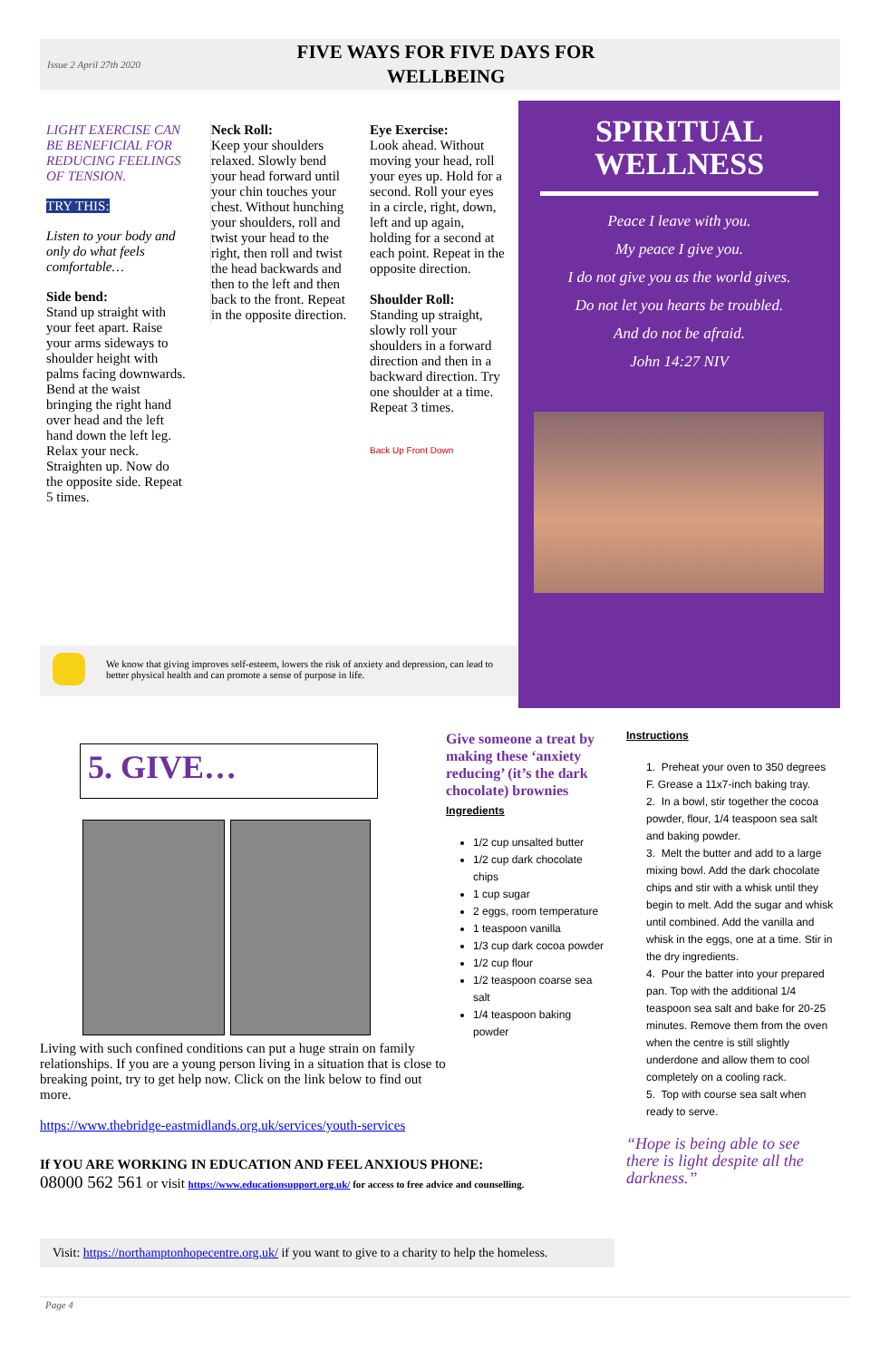Issue 2 April 27th 2020
FIVE WAYS FOR FIVE DAYS FOR WELLBEING
LIGHT EXERCISE CAN BE BENEFICIAL FOR REDUCING FEELINGS OF TENSION.
TRY THIS:
Listen to your body and only do what feels comfortable…
Side bend:
Stand up straight with your feet apart. Raise your arms sideways to shoulder height with palms facing downwards. Bend at the waist bringing the right hand over head and the left hand down the left leg. Relax your neck. Straighten up. Now do the opposite side. Repeat 5 times.
Neck Roll:
Keep your shoulders relaxed. Slowly bend your head forward until your chin touches your chest. Without hunching your shoulders, roll and twist your head to the right, then roll and twist the head backwards and then to the left and then back to the front. Repeat in the opposite direction.
Eye Exercise:
Look ahead. Without moving your head, roll your eyes up. Hold for a second. Roll your eyes in a circle, right, down, left and up again, holding for a second at each point. Repeat in the opposite direction.
Shoulder Roll:
Standing up straight, slowly roll your shoulders in a forward direction and then in a backward direction. Try one shoulder at a time. Repeat 3 times.
Back Up Front Down
SPIRITUAL
WELLNESS
Peace I leave with you.
My peace I give you.
I do not give you as the world gives.
Do not let you hearts be troubled.
And do not be afraid.
John 14:27 NIV
We know that giving improves self-esteem, lowers the risk of anxiety and depression, can lead to better physical health and can promote a sense of purpose in life.
5. GIVE…
Give someone a treat by making these ‘anxiety reducing’ (it’s the dark chocolate) brownies
Ingredients
1/2 cup unsalted butter
1/2 cup dark chocolate chips
1 cup sugar
2 eggs, room temperature
1 teaspoon vanilla
1/3 cup dark cocoa powder
1/2 cup flour
1/2 teaspoon coarse sea salt
1/4 teaspoon baking powder
Instructions
1. Preheat your oven to 350 degrees F. Grease a 11x7-inch baking tray.
2. In a bowl, stir together the cocoa powder, flour, 1/4 teaspoon sea salt and baking powder.
3. Melt the butter and add to a large mixing bowl. Add the dark chocolate chips and stir with a whisk until they begin to melt. Add the sugar and whisk until combined. Add the vanilla and whisk in the eggs, one at a time. Stir in the dry ingredients.
4. Pour the batter into your prepared pan. Top with the additional 1/4 teaspoon sea salt and bake for 20-25 minutes. Remove them from the oven when the centre is still slightly underdone and allow them to cool completely on a cooling rack.
5. Top with course sea salt when ready to serve.
“Hope is being able to see there is light despite all the darkness.”
Living with such confined conditions can put a huge strain on family relationships. If you are a young person living in a situation that is close to breaking point, try to get help now. Click on the link below to find out more.
https://www.thebridge-eastmidlands.org.uk/services/youth-services
If YOU ARE WORKING IN EDUCATION AND FEEL ANXIOUS PHONE:
08000 562 561 or visit https://www.educationsupport.org.uk/ for access to free advice and counselling.
Visit: https://northamptonhopecentre.org.uk/ if you want to give to a charity to help the homeless.
Page 4